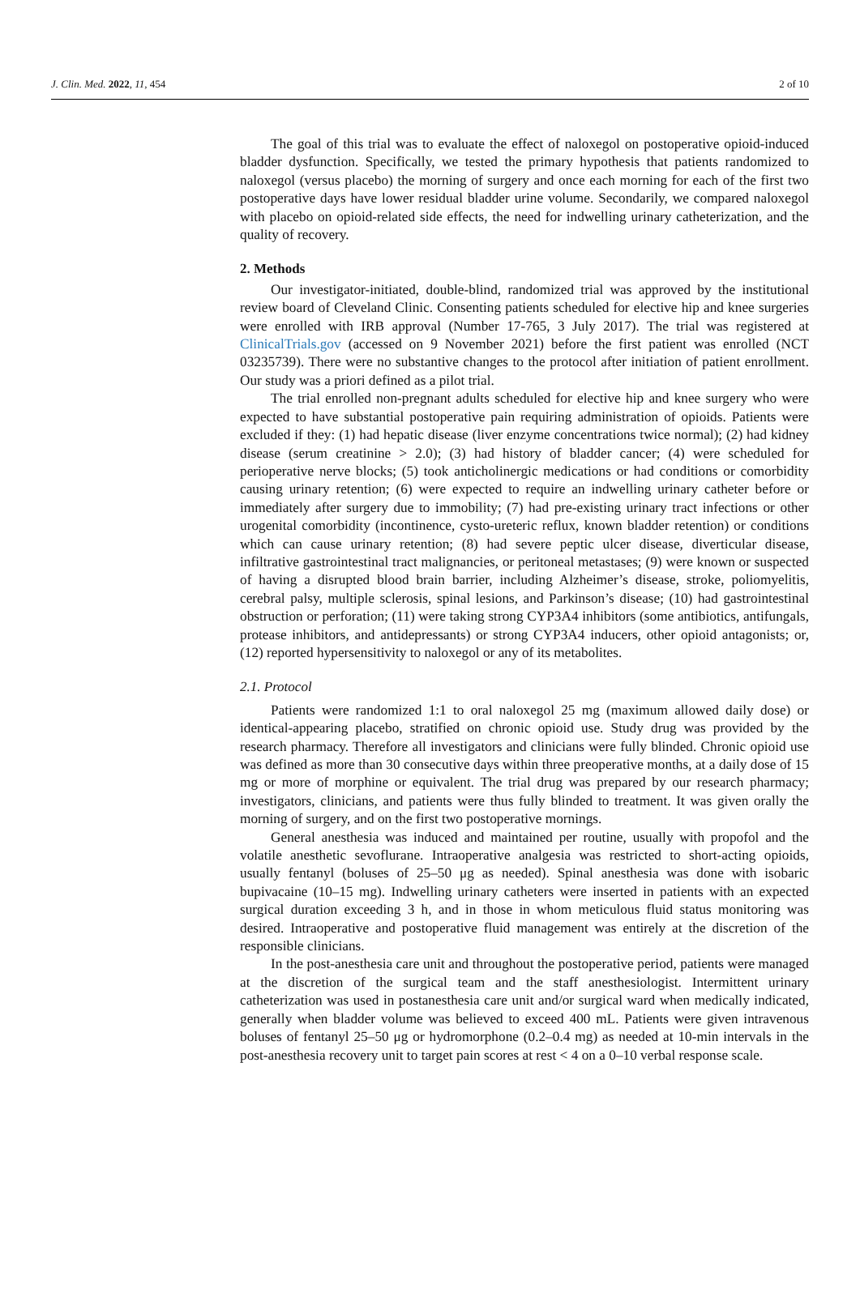J. Clin. Med. 2022, 11, 454 2 of 10
The goal of this trial was to evaluate the effect of naloxegol on postoperative opioid-induced bladder dysfunction. Specifically, we tested the primary hypothesis that patients randomized to naloxegol (versus placebo) the morning of surgery and once each morning for each of the first two postoperative days have lower residual bladder urine volume. Secondarily, we compared naloxegol with placebo on opioid-related side effects, the need for indwelling urinary catheterization, and the quality of recovery.
2. Methods
Our investigator-initiated, double-blind, randomized trial was approved by the institutional review board of Cleveland Clinic. Consenting patients scheduled for elective hip and knee surgeries were enrolled with IRB approval (Number 17-765, 3 July 2017). The trial was registered at ClinicalTrials.gov (accessed on 9 November 2021) before the first patient was enrolled (NCT 03235739). There were no substantive changes to the protocol after initiation of patient enrollment. Our study was a priori defined as a pilot trial.
The trial enrolled non-pregnant adults scheduled for elective hip and knee surgery who were expected to have substantial postoperative pain requiring administration of opioids. Patients were excluded if they: (1) had hepatic disease (liver enzyme concentrations twice normal); (2) had kidney disease (serum creatinine > 2.0); (3) had history of bladder cancer; (4) were scheduled for perioperative nerve blocks; (5) took anticholinergic medications or had conditions or comorbidity causing urinary retention; (6) were expected to require an indwelling urinary catheter before or immediately after surgery due to immobility; (7) had pre-existing urinary tract infections or other urogenital comorbidity (incontinence, cysto-ureteric reflux, known bladder retention) or conditions which can cause urinary retention; (8) had severe peptic ulcer disease, diverticular disease, infiltrative gastrointestinal tract malignancies, or peritoneal metastases; (9) were known or suspected of having a disrupted blood brain barrier, including Alzheimer’s disease, stroke, poliomyelitis, cerebral palsy, multiple sclerosis, spinal lesions, and Parkinson’s disease; (10) had gastrointestinal obstruction or perforation; (11) were taking strong CYP3A4 inhibitors (some antibiotics, antifungals, protease inhibitors, and antidepressants) or strong CYP3A4 inducers, other opioid antagonists; or, (12) reported hypersensitivity to naloxegol or any of its metabolites.
2.1. Protocol
Patients were randomized 1:1 to oral naloxegol 25 mg (maximum allowed daily dose) or identical-appearing placebo, stratified on chronic opioid use. Study drug was provided by the research pharmacy. Therefore all investigators and clinicians were fully blinded. Chronic opioid use was defined as more than 30 consecutive days within three preoperative months, at a daily dose of 15 mg or more of morphine or equivalent. The trial drug was prepared by our research pharmacy; investigators, clinicians, and patients were thus fully blinded to treatment. It was given orally the morning of surgery, and on the first two postoperative mornings.
General anesthesia was induced and maintained per routine, usually with propofol and the volatile anesthetic sevoflurane. Intraoperative analgesia was restricted to short-acting opioids, usually fentanyl (boluses of 25–50 μg as needed). Spinal anesthesia was done with isobaric bupivacaine (10–15 mg). Indwelling urinary catheters were inserted in patients with an expected surgical duration exceeding 3 h, and in those in whom meticulous fluid status monitoring was desired. Intraoperative and postoperative fluid management was entirely at the discretion of the responsible clinicians.
In the post-anesthesia care unit and throughout the postoperative period, patients were managed at the discretion of the surgical team and the staff anesthesiologist. Intermittent urinary catheterization was used in postanesthesia care unit and/or surgical ward when medically indicated, generally when bladder volume was believed to exceed 400 mL. Patients were given intravenous boluses of fentanyl 25–50 μg or hydromorphone (0.2–0.4 mg) as needed at 10-min intervals in the post-anesthesia recovery unit to target pain scores at rest < 4 on a 0–10 verbal response scale.